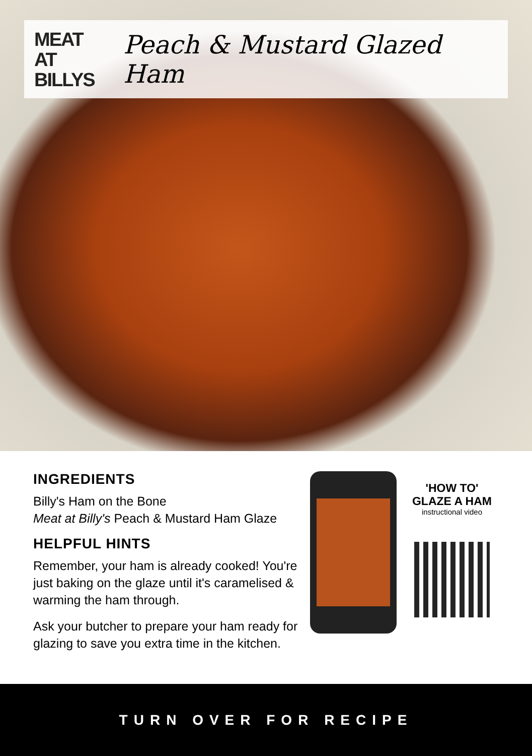MEAT AT
BILLYS
Peach & Mustard Glazed Ham
INGREDIENTS
Billy's Ham on the Bone
Meat at Billy's Peach & Mustard Ham Glaze
HELPFUL HINTS
Remember, your ham is already cooked! You're just baking on the glaze until it's caramelised & warming the ham through.
Ask your butcher to prepare your ham ready for glazing to save you extra time in the kitchen.
'HOW TO'
GLAZE A HAM
instructional video
TURN OVER FOR RECIPE